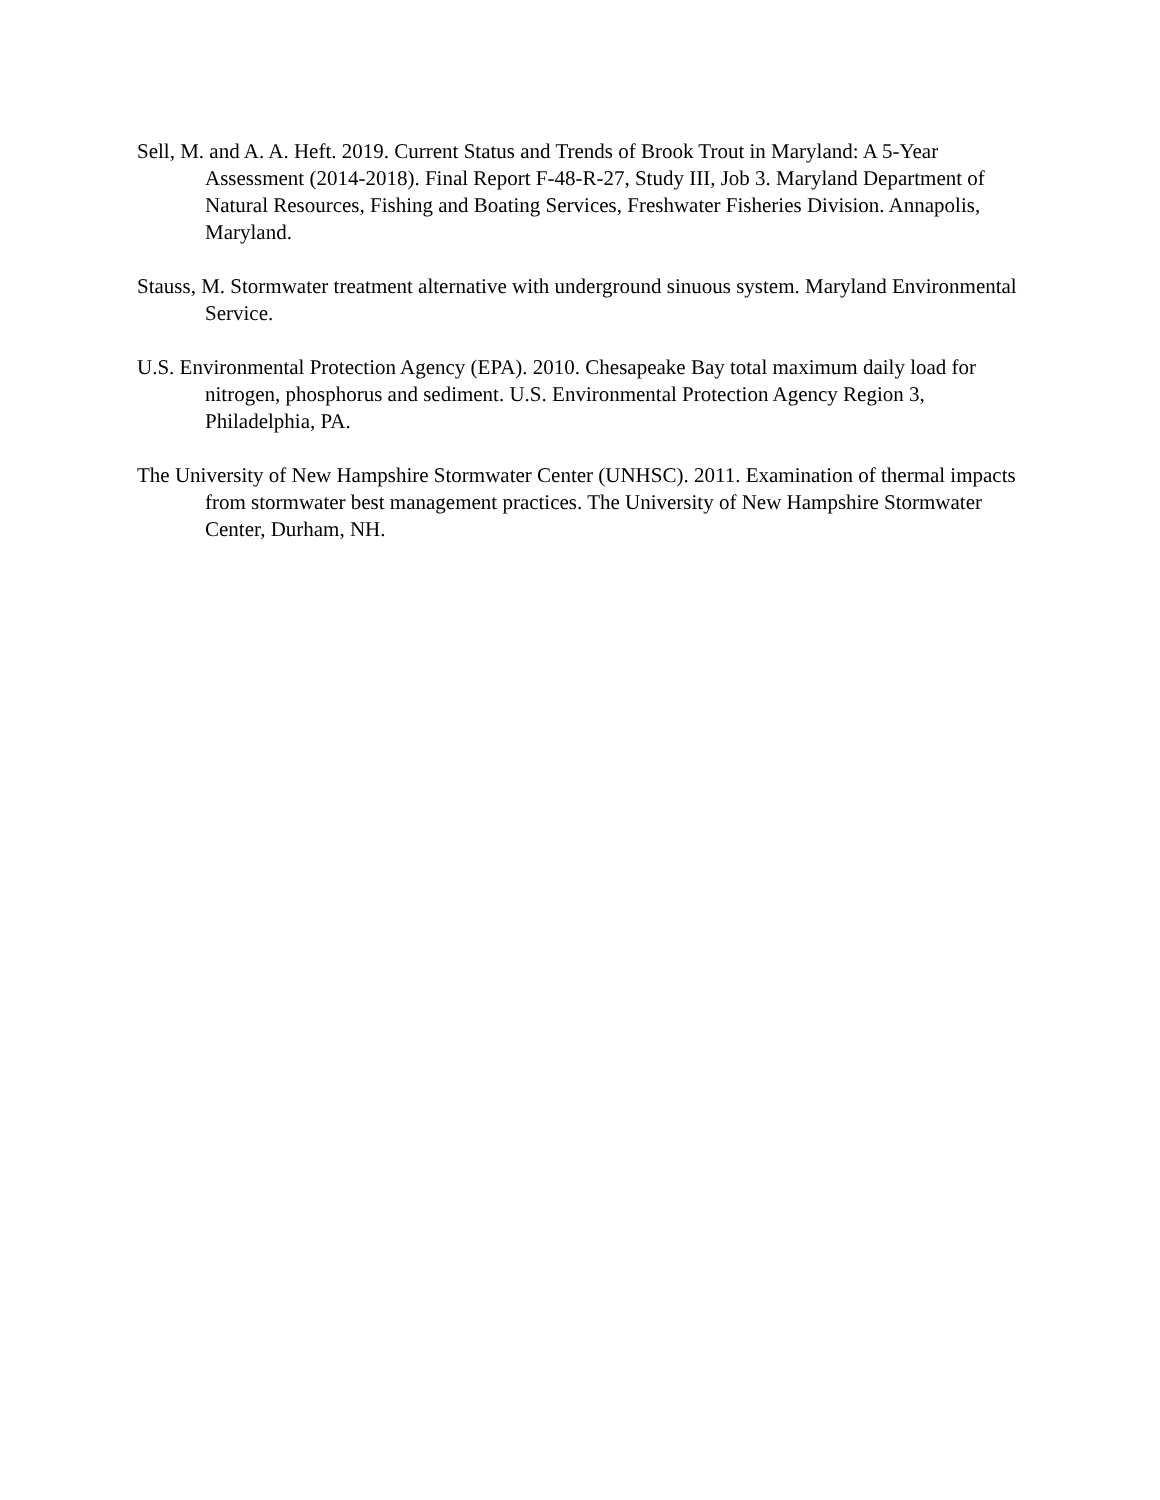Sell, M. and A. A. Heft. 2019. Current Status and Trends of Brook Trout in Maryland: A 5-Year Assessment (2014-2018). Final Report F-48-R-27, Study III, Job 3. Maryland Department of Natural Resources, Fishing and Boating Services, Freshwater Fisheries Division. Annapolis, Maryland.
Stauss, M. Stormwater treatment alternative with underground sinuous system. Maryland Environmental Service.
U.S. Environmental Protection Agency (EPA). 2010. Chesapeake Bay total maximum daily load for nitrogen, phosphorus and sediment. U.S. Environmental Protection Agency Region 3, Philadelphia, PA.
The University of New Hampshire Stormwater Center (UNHSC). 2011. Examination of thermal impacts from stormwater best management practices. The University of New Hampshire Stormwater Center, Durham, NH.